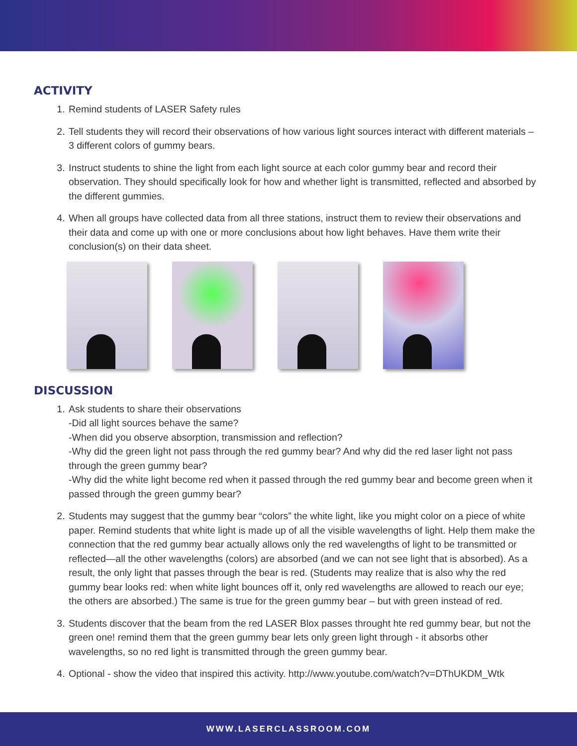ACTIVITY
1. Remind students of LASER Safety rules
2. Tell students they will record their observations of how various light sources interact with different materials – 3 different colors of gummy bears.
3. Instruct students to shine the light from each light source at each color gummy bear and record their observation. They should specifically look for how and whether light is transmitted, reflected and absorbed by the different gummies.
4. When all groups have collected data from all three stations, instruct them to review their observations and their data and come up with one or more conclusions about how light behaves. Have them write their conclusion(s) on their data sheet.
DISCUSSION
1. Ask students to share their observations
-Did all light sources behave the same?
-When did you observe absorption, transmission and reflection?
-Why did the green light not pass through the red gummy bear? And why did the red laser light not pass through the green gummy bear?
-Why did the white light become red when it passed through the red gummy bear and become green when it passed through the green gummy bear?
2. Students may suggest that the gummy bear “colors” the white light, like you might color on a piece of white paper. Remind students that white light is made up of all the visible wavelengths of light. Help them make the connection that the red gummy bear actually allows only the red wavelengths of light to be transmitted or reflected—all the other wavelengths (colors) are absorbed (and we can not see light that is absorbed). As a result, the only light that passes through the bear is red. (Students may realize that is also why the red gummy bear looks red: when white light bounces off it, only red wavelengths are allowed to reach our eye; the others are absorbed.) The same is true for the green gummy bear – but with green instead of red.
3. Students discover that the beam from the red LASER Blox passes throught hte red gummy bear, but not the green one! remind them that the green gummy bear lets only green light through - it absorbs other wavelengths, so no red light is transmitted through the green gummy bear.
4. Optional - show the video that inspired this activity. http://www.youtube.com/watch?v=DThUKDM_Wtk
WWW.LASERCLASSROOM.COM